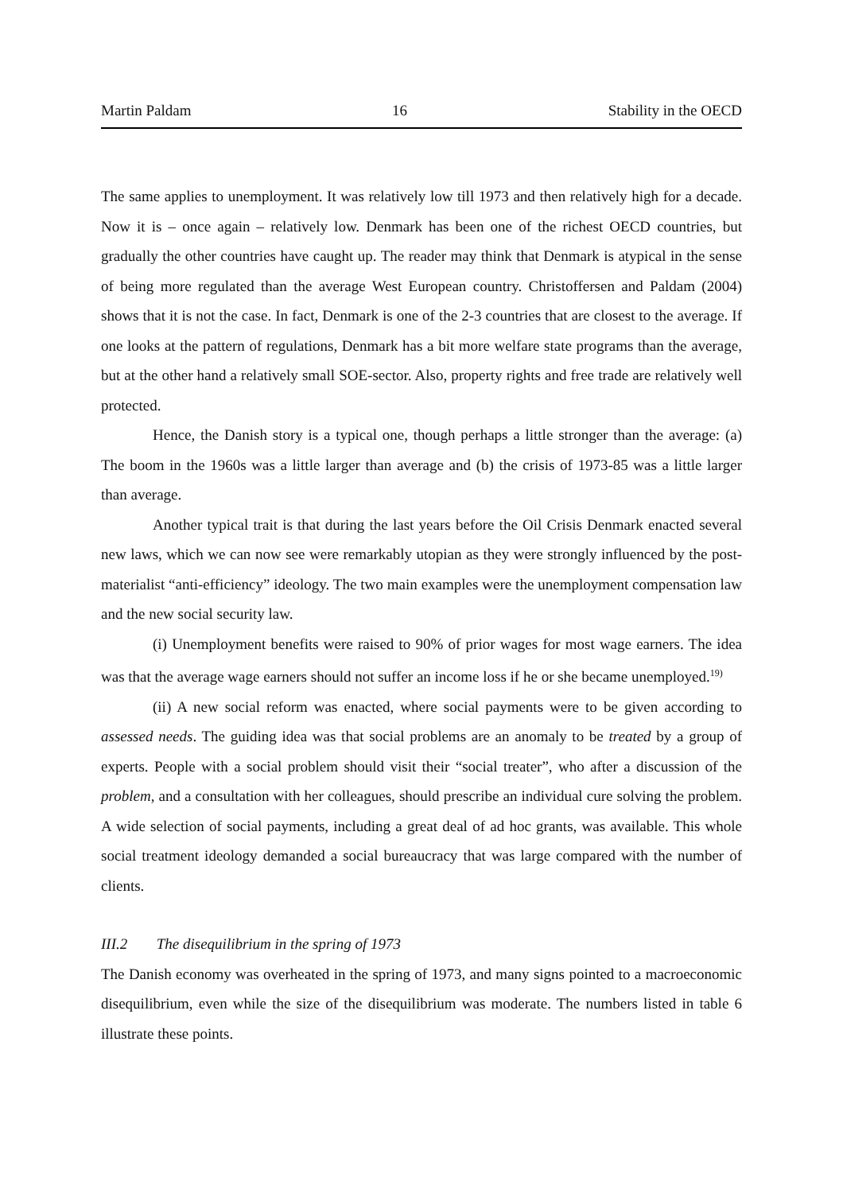Martin Paldam 16 Stability in the OECD
The same applies to unemployment. It was relatively low till 1973 and then relatively high for a decade. Now it is – once again – relatively low. Denmark has been one of the richest OECD countries, but gradually the other countries have caught up. The reader may think that Denmark is atypical in the sense of being more regulated than the average West European country. Christoffersen and Paldam (2004) shows that it is not the case. In fact, Denmark is one of the 2-3 countries that are closest to the average. If one looks at the pattern of regulations, Denmark has a bit more welfare state programs than the average, but at the other hand a relatively small SOE-sector. Also, property rights and free trade are relatively well protected.
Hence, the Danish story is a typical one, though perhaps a little stronger than the average: (a) The boom in the 1960s was a little larger than average and (b) the crisis of 1973-85 was a little larger than average.
Another typical trait is that during the last years before the Oil Crisis Denmark enacted several new laws, which we can now see were remarkably utopian as they were strongly influenced by the post-materialist “anti-efficiency” ideology. The two main examples were the unemployment compensation law and the new social security law.
(i) Unemployment benefits were raised to 90% of prior wages for most wage earners. The idea was that the average wage earners should not suffer an income loss if he or she became unemployed.<sup>19)</sup>
(ii) A new social reform was enacted, where social payments were to be given according to assessed needs. The guiding idea was that social problems are an anomaly to be treated by a group of experts. People with a social problem should visit their “social treater”, who after a discussion of the problem, and a consultation with her colleagues, should prescribe an individual cure solving the problem. A wide selection of social payments, including a great deal of ad hoc grants, was available. This whole social treatment ideology demanded a social bureaucracy that was large compared with the number of clients.
III.2 The disequilibrium in the spring of 1973
The Danish economy was overheated in the spring of 1973, and many signs pointed to a macroeconomic disequilibrium, even while the size of the disequilibrium was moderate. The numbers listed in table 6 illustrate these points.